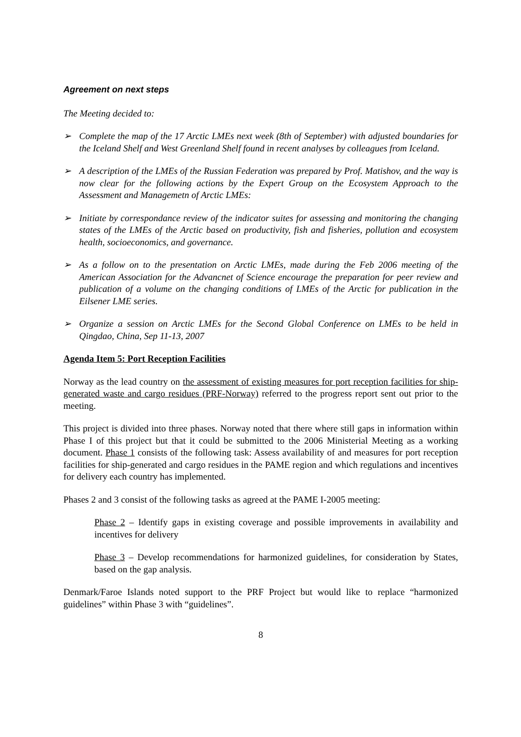Agreement on next steps
The Meeting decided to:
➢ Complete the map of the 17 Arctic LMEs next week (8th of September) with adjusted boundaries for the Iceland Shelf and West Greenland Shelf found in recent analyses by colleagues from Iceland.
➢ A description of the LMEs of the Russian Federation was prepared by Prof. Matishov, and the way is now clear for the following actions by the Expert Group on the Ecosystem Approach to the Assessment and Managemetn of Arctic LMEs:
➢ Initiate by correspondance review of the indicator suites for assessing and monitoring the changing states of the LMEs of the Arctic based on productivity, fish and fisheries, pollution and ecosystem health, socioeconomics, and governance.
➢ As a follow on to the presentation on Arctic LMEs, made during the Feb 2006 meeting of the American Association for the Advancnet of Science encourage the preparation for peer review and publication of a volume on the changing conditions of LMEs of the Arctic for publication in the Eilsener LME series.
➢ Organize a session on Arctic LMEs for the Second Global Conference on LMEs to be held in Qingdao, China, Sep 11-13, 2007
Agenda Item 5: Port Reception Facilities
Norway as the lead country on the assessment of existing measures for port reception facilities for ship-generated waste and cargo residues (PRF-Norway) referred to the progress report sent out prior to the meeting.
This project is divided into three phases. Norway noted that there where still gaps in information within Phase I of this project but that it could be submitted to the 2006 Ministerial Meeting as a working document. Phase 1 consists of the following task: Assess availability of and measures for port reception facilities for ship-generated and cargo residues in the PAME region and which regulations and incentives for delivery each country has implemented.
Phases 2 and 3 consist of the following tasks as agreed at the PAME I-2005 meeting:
Phase 2 – Identify gaps in existing coverage and possible improvements in availability and incentives for delivery
Phase 3 – Develop recommendations for harmonized guidelines, for consideration by States, based on the gap analysis.
Denmark/Faroe Islands noted support to the PRF Project but would like to replace “harmonized guidelines” within Phase 3 with “guidelines”.
8